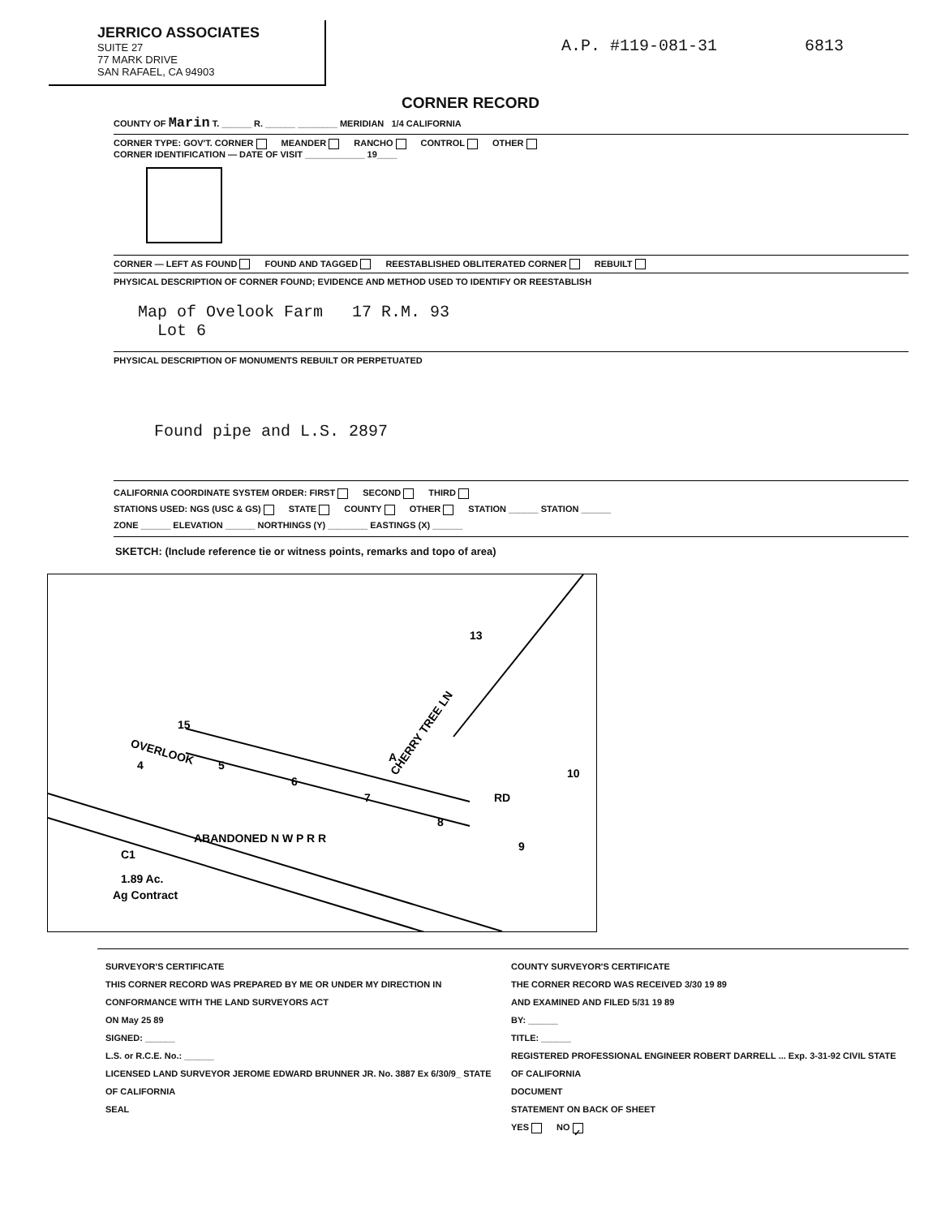JERRICO ASSOCIATES
SUITE 27
77 MARK DRIVE
SAN RAFAEL, CA 94903
A.P. #119-081-31 6813
CORNER RECORD
COUNTY OF Marin T. ______ R. ______ ________ MERIDIAN 1/4 CALIFORNIA
CORNER TYPE: GOV'T. CORNER MEANDER RANCHO CONTROL OTHER
CORNER IDENTIFICATION — DATE OF VISIT ____________ 19____
CORNER — LEFT AS FOUND FOUND AND TAGGED REESTABLISHED OBLITERATED CORNER REBUILT
PHYSICAL DESCRIPTION OF CORNER FOUND; EVIDENCE AND METHOD USED TO IDENTIFY OR REESTABLISH
Map of Ovelook Farm 17 R.M. 93
Lot 6
PHYSICAL DESCRIPTION OF MONUMENTS REBUILT OR PERPETUATED
Found pipe and L.S. 2897
CALIFORNIA COORDINATE SYSTEM ORDER: FIRST SECOND THIRD
STATIONS USED: NGS (USC & GS) STATE COUNTY OTHER STATION ______ STATION ______
ZONE ______ ELEVATION ______ NORTHINGS (Y) ________ EASTINGS (X) ______
SKETCH: (Include reference tie or witness points, remarks and topo of area)
15
13
OVERLOOK
CHERRY TREE LN
10
4
5
6
7
8
9
A
RD
ABANDONED N W P R R
1.89 Ac.
Ag Contract
C1
SURVEYOR'S CERTIFICATE
THIS CORNER RECORD WAS PREPARED BY ME OR UNDER MY DIRECTION IN CONFORMANCE WITH THE LAND SURVEYORS ACT
ON May 25 89
SIGNED: ______
L.S. or R.C.E. No.: ______
LICENSED LAND SURVEYOR JEROME EDWARD BRUNNER JR. No. 3887 Ex 6/30/9_ STATE OF CALIFORNIA
SEAL
COUNTY SURVEYOR'S CERTIFICATE
THE CORNER RECORD WAS RECEIVED 3/30 19 89
AND EXAMINED AND FILED 5/31 19 89
BY: ______
TITLE: ______
REGISTERED PROFESSIONAL ENGINEER ROBERT DARRELL ... Exp. 3-31-92 CIVIL STATE OF CALIFORNIA
DOCUMENT
STATEMENT ON BACK OF SHEET
YES NO ✓